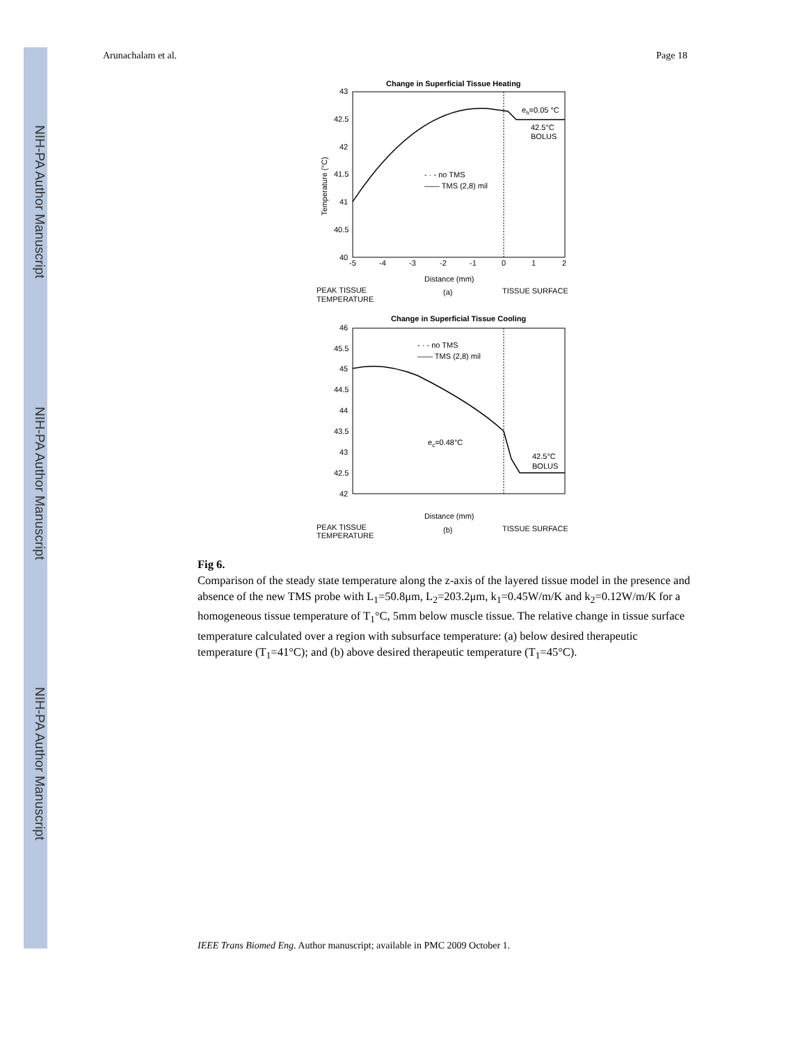NIH-PA Author Manuscript
NIH-PA Author Manuscript
NIH-PA Author Manuscript
Arunachalam et al. Page 18
Change in Superficial Tissue Heating
43
42.5
42
41.5
41
40.5
40
-5
-4
-3
-2
-1
0
1
2
eh=0.05 °C
42.5°C
BOLUS
- · - no TMS
—— TMS (2,8) mil
Temperature (°C)
Distance (mm)
(a)
PEAK TISSUE
TEMPERATURE
TISSUE SURFACE
Change in Superficial Tissue Cooling
46
45.5
45
44.5
44
43.5
43
42.5
42
ec=0.48°C
42.5°C
BOLUS
- · - no TMS
—— TMS (2,8) mil
Distance (mm)
(b)
PEAK TISSUE
TEMPERATURE
TISSUE SURFACE
Fig 6.
Comparison of the steady state temperature along the z-axis of the layered tissue model in the presence and absence of the new TMS probe with L<sub>1</sub>=50.8μm, L<sub>2</sub>=203.2μm, k<sub>1</sub>=0.45W/m/K and k<sub>2</sub>=0.12W/m/K for a homogeneous tissue temperature of T<sub>1</sub>°C, 5mm below muscle tissue. The relative change in tissue surface temperature calculated over a region with subsurface temperature: (a) below desired therapeutic temperature (T<sub>1</sub>=41°C); and (b) above desired therapeutic temperature (T<sub>1</sub>=45°C).
IEEE Trans Biomed Eng. Author manuscript; available in PMC 2009 October 1.